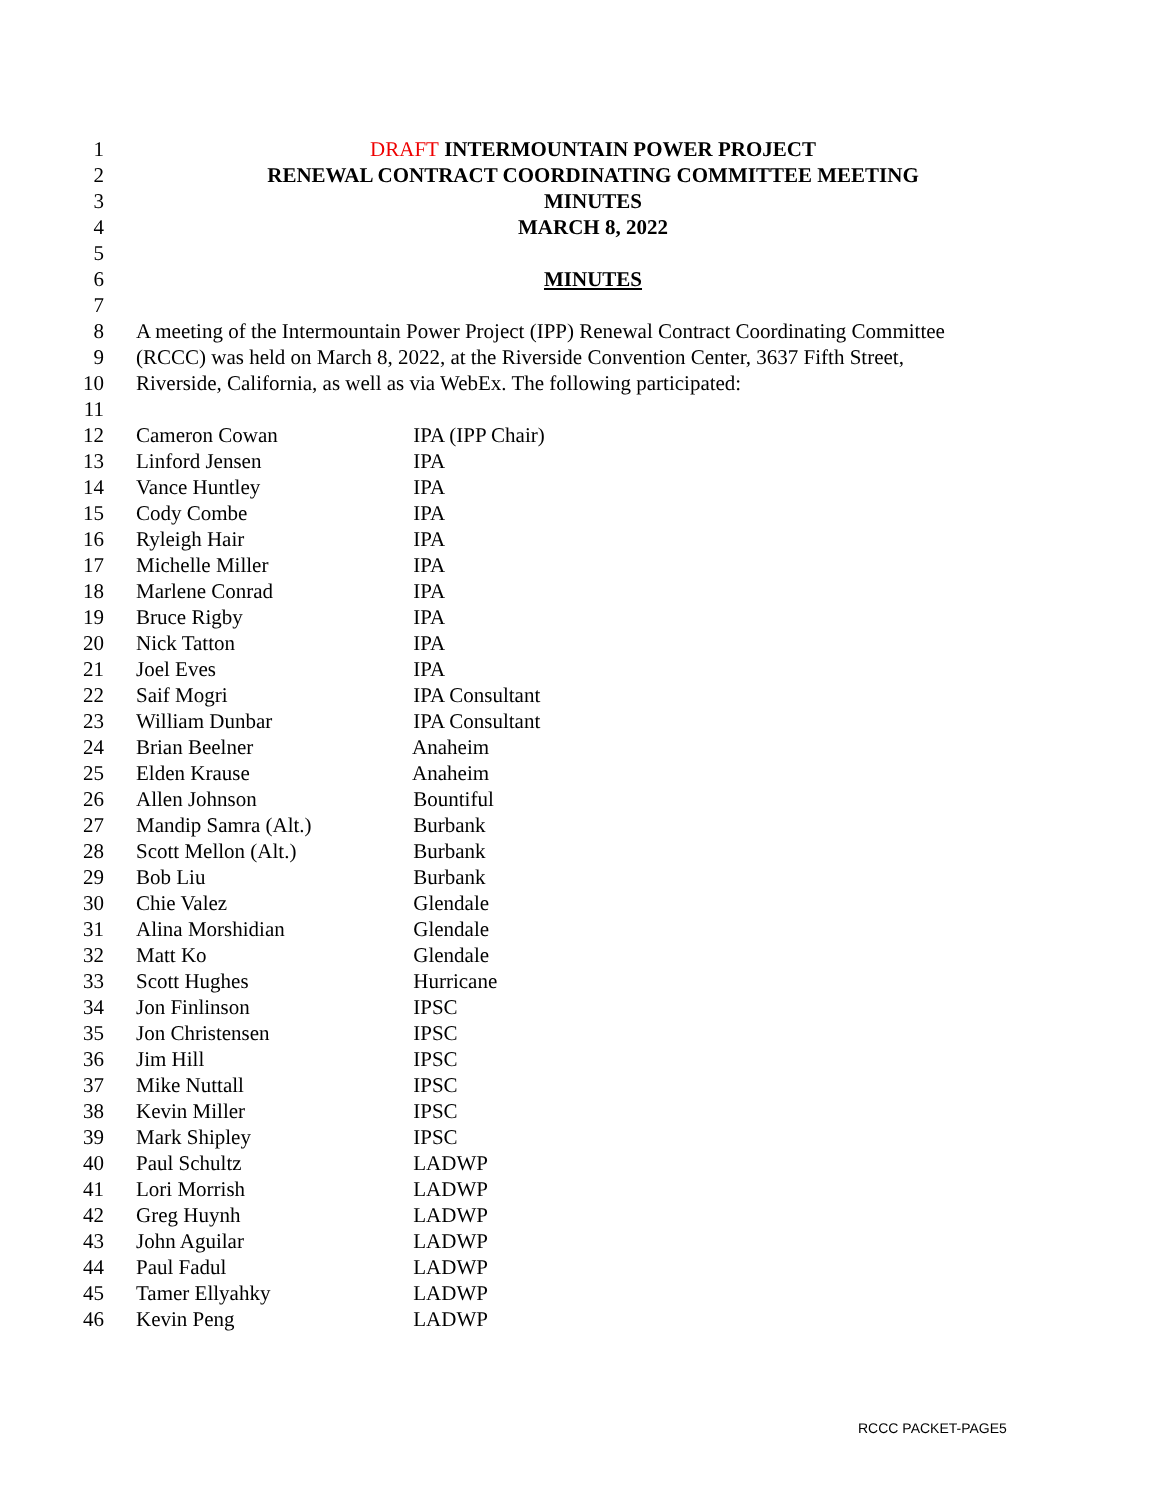1 DRAFT INTERMOUNTAIN POWER PROJECT
2 RENEWAL CONTRACT COORDINATING COMMITTEE MEETING
3 MINUTES
4 MARCH 8, 2022
5
6 MINUTES
7
8 A meeting of the Intermountain Power Project (IPP) Renewal Contract Coordinating Committee
9 (RCCC) was held on March 8, 2022, at the Riverside Convention Center, 3637 Fifth Street,
10 Riverside, California, as well as via WebEx. The following participated:
11
12 Cameron Cowan IPA (IPP Chair)
13 Linford Jensen IPA
14 Vance Huntley IPA
15 Cody Combe IPA
16 Ryleigh Hair IPA
17 Michelle Miller IPA
18 Marlene Conrad IPA
19 Bruce Rigby IPA
20 Nick Tatton IPA
21 Joel Eves IPA
22 Saif Mogri IPA Consultant
23 William Dunbar IPA Consultant
24 Brian Beelner Anaheim
25 Elden Krause Anaheim
26 Allen Johnson Bountiful
27 Mandip Samra (Alt.) Burbank
28 Scott Mellon (Alt.) Burbank
29 Bob Liu Burbank
30 Chie Valez Glendale
31 Alina Morshidian Glendale
32 Matt Ko Glendale
33 Scott Hughes Hurricane
34 Jon Finlinson IPSC
35 Jon Christensen IPSC
36 Jim Hill IPSC
37 Mike Nuttall IPSC
38 Kevin Miller IPSC
39 Mark Shipley IPSC
40 Paul Schultz LADWP
41 Lori Morrish LADWP
42 Greg Huynh LADWP
43 John Aguilar LADWP
44 Paul Fadul LADWP
45 Tamer Ellyahky LADWP
46 Kevin Peng LADWP
RCCC PACKET-PAGE5